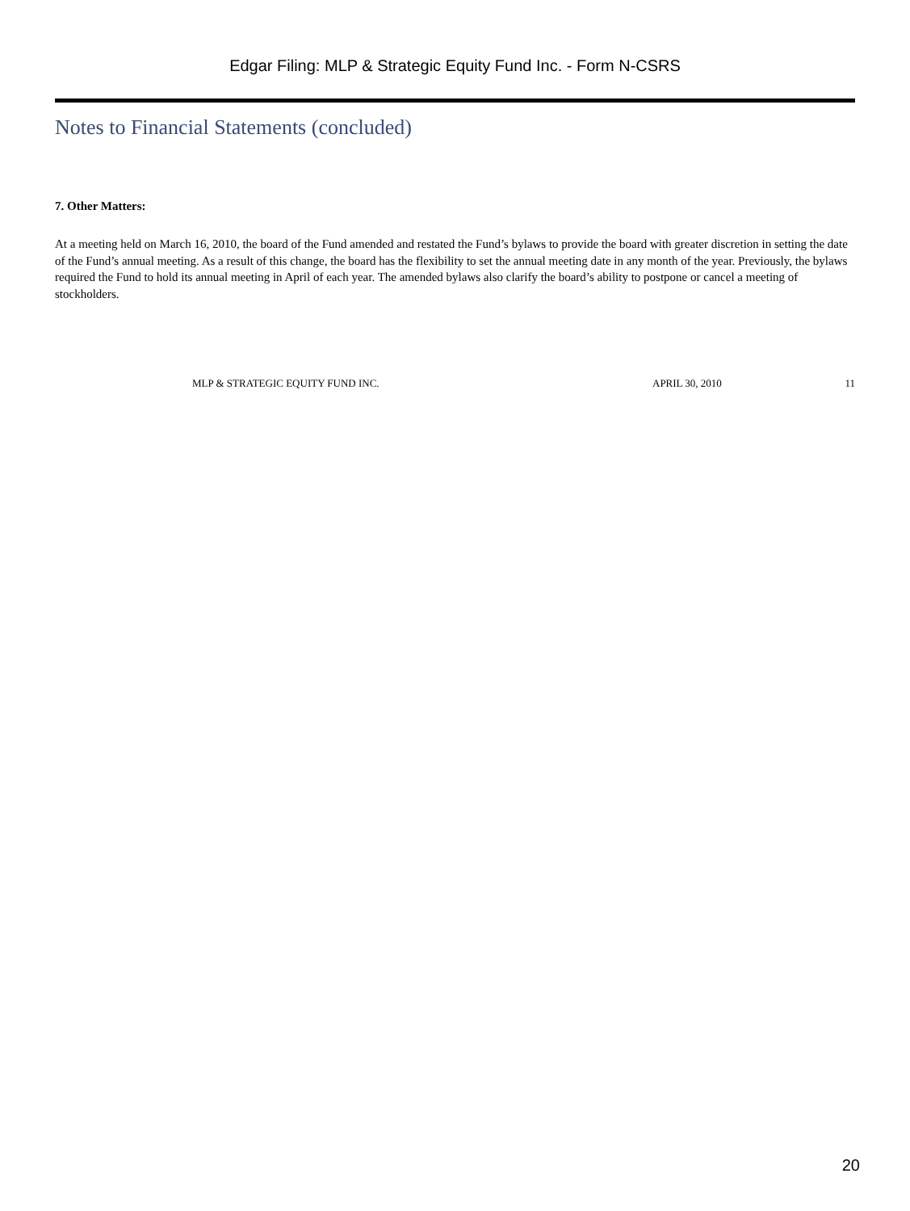Edgar Filing: MLP & Strategic Equity Fund Inc. - Form N-CSRS
Notes to Financial Statements (concluded)
7. Other Matters:
At a meeting held on March 16, 2010, the board of the Fund amended and restated the Fund’s bylaws to provide the board with greater discretion in setting the date of the Fund’s annual meeting. As a result of this change, the board has the flexibility to set the annual meeting date in any month of the year. Previously, the bylaws required the Fund to hold its annual meeting in April of each year. The amended bylaws also clarify the board’s ability to postpone or cancel a meeting of stockholders.
MLP & STRATEGIC EQUITY FUND INC. APRIL 30, 2010 11
20